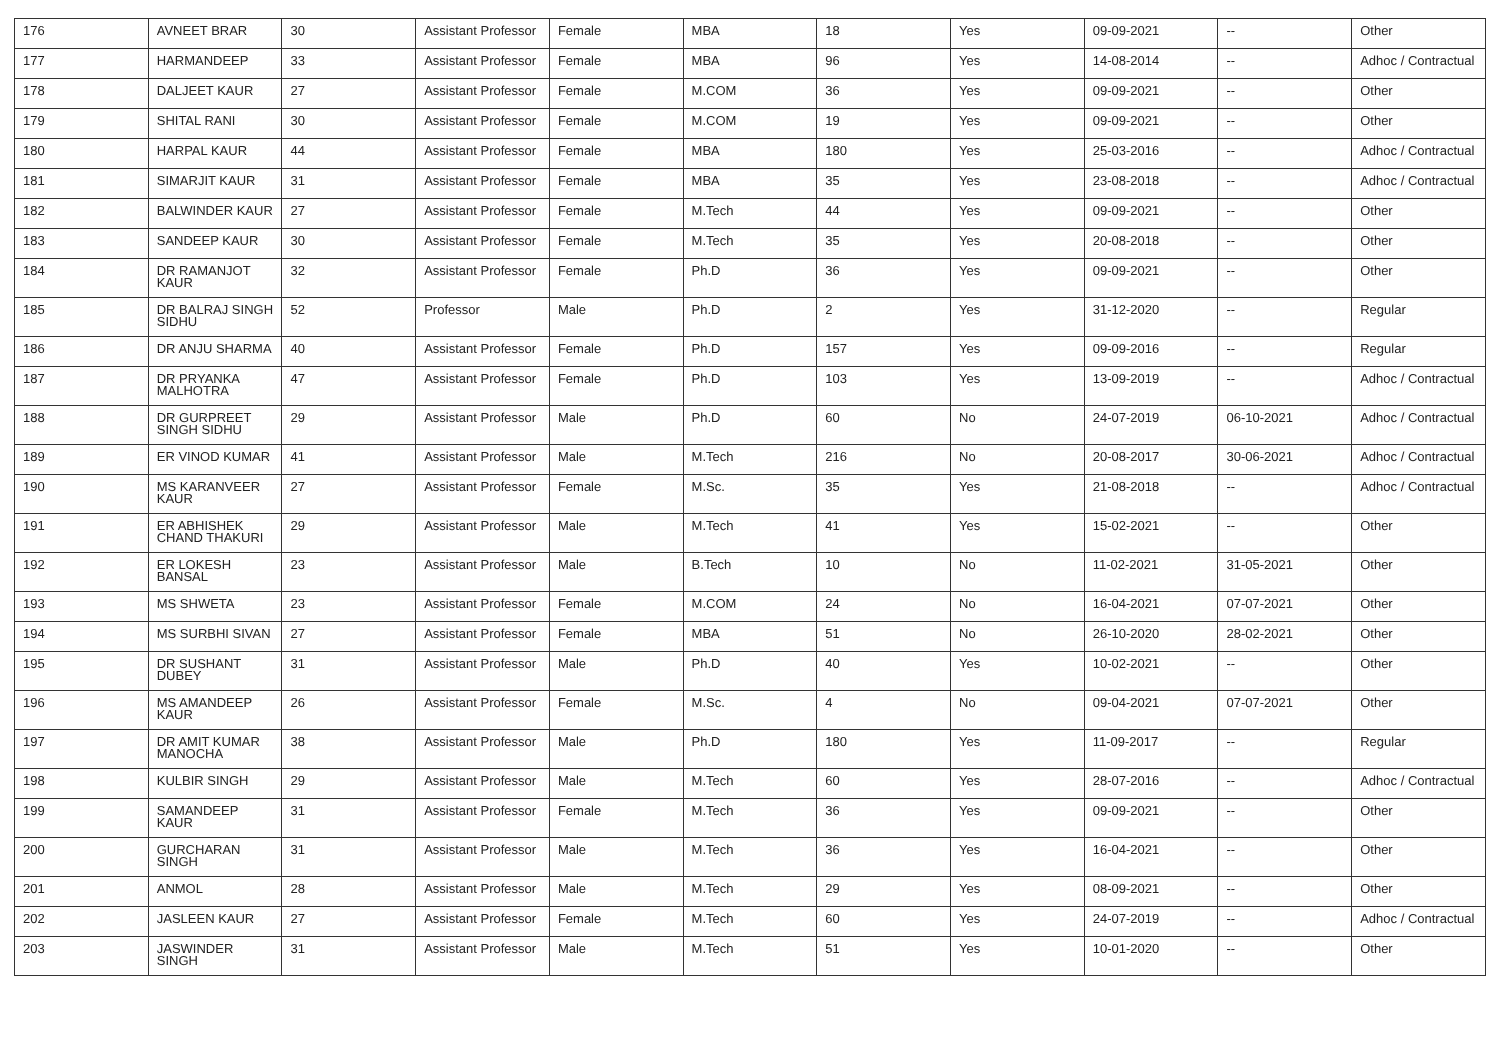| 176 | AVNEET BRAR | 30 | Assistant Professor | Female | MBA | 18 | Yes | 09-09-2021 | -- | Other |
| 177 | HARMANDEEP | 33 | Assistant Professor | Female | MBA | 96 | Yes | 14-08-2014 | -- | Adhoc / Contractual |
| 178 | DALJEET KAUR | 27 | Assistant Professor | Female | M.COM | 36 | Yes | 09-09-2021 | -- | Other |
| 179 | SHITAL RANI | 30 | Assistant Professor | Female | M.COM | 19 | Yes | 09-09-2021 | -- | Other |
| 180 | HARPAL KAUR | 44 | Assistant Professor | Female | MBA | 180 | Yes | 25-03-2016 | -- | Adhoc / Contractual |
| 181 | SIMARJIT KAUR | 31 | Assistant Professor | Female | MBA | 35 | Yes | 23-08-2018 | -- | Adhoc / Contractual |
| 182 | BALWINDER KAUR | 27 | Assistant Professor | Female | M.Tech | 44 | Yes | 09-09-2021 | -- | Other |
| 183 | SANDEEP KAUR | 30 | Assistant Professor | Female | M.Tech | 35 | Yes | 20-08-2018 | -- | Other |
| 184 | DR RAMANJOT KAUR | 32 | Assistant Professor | Female | Ph.D | 36 | Yes | 09-09-2021 | -- | Other |
| 185 | DR BALRAJ SINGH SIDHU | 52 | Professor | Male | Ph.D | 2 | Yes | 31-12-2020 | -- | Regular |
| 186 | DR ANJU SHARMA | 40 | Assistant Professor | Female | Ph.D | 157 | Yes | 09-09-2016 | -- | Regular |
| 187 | DR PRYANKA MALHOTRA | 47 | Assistant Professor | Female | Ph.D | 103 | Yes | 13-09-2019 | -- | Adhoc / Contractual |
| 188 | DR GURPREET SINGH SIDHU | 29 | Assistant Professor | Male | Ph.D | 60 | No | 24-07-2019 | 06-10-2021 | Adhoc / Contractual |
| 189 | ER VINOD KUMAR | 41 | Assistant Professor | Male | M.Tech | 216 | No | 20-08-2017 | 30-06-2021 | Adhoc / Contractual |
| 190 | MS KARANVEER KAUR | 27 | Assistant Professor | Female | M.Sc. | 35 | Yes | 21-08-2018 | -- | Adhoc / Contractual |
| 191 | ER ABHISHEK CHAND THAKURI | 29 | Assistant Professor | Male | M.Tech | 41 | Yes | 15-02-2021 | -- | Other |
| 192 | ER LOKESH BANSAL | 23 | Assistant Professor | Male | B.Tech | 10 | No | 11-02-2021 | 31-05-2021 | Other |
| 193 | MS SHWETA | 23 | Assistant Professor | Female | M.COM | 24 | No | 16-04-2021 | 07-07-2021 | Other |
| 194 | MS SURBHI SIVAN | 27 | Assistant Professor | Female | MBA | 51 | No | 26-10-2020 | 28-02-2021 | Other |
| 195 | DR SUSHANT DUBEY | 31 | Assistant Professor | Male | Ph.D | 40 | Yes | 10-02-2021 | -- | Other |
| 196 | MS AMANDEEP KAUR | 26 | Assistant Professor | Female | M.Sc. | 4 | No | 09-04-2021 | 07-07-2021 | Other |
| 197 | DR AMIT KUMAR MANOCHA | 38 | Assistant Professor | Male | Ph.D | 180 | Yes | 11-09-2017 | -- | Regular |
| 198 | KULBIR SINGH | 29 | Assistant Professor | Male | M.Tech | 60 | Yes | 28-07-2016 | -- | Adhoc / Contractual |
| 199 | SAMANDEEP KAUR | 31 | Assistant Professor | Female | M.Tech | 36 | Yes | 09-09-2021 | -- | Other |
| 200 | GURCHARAN SINGH | 31 | Assistant Professor | Male | M.Tech | 36 | Yes | 16-04-2021 | -- | Other |
| 201 | ANMOL | 28 | Assistant Professor | Male | M.Tech | 29 | Yes | 08-09-2021 | -- | Other |
| 202 | JASLEEN KAUR | 27 | Assistant Professor | Female | M.Tech | 60 | Yes | 24-07-2019 | -- | Adhoc / Contractual |
| 203 | JASWINDER SINGH | 31 | Assistant Professor | Male | M.Tech | 51 | Yes | 10-01-2020 | -- | Other |